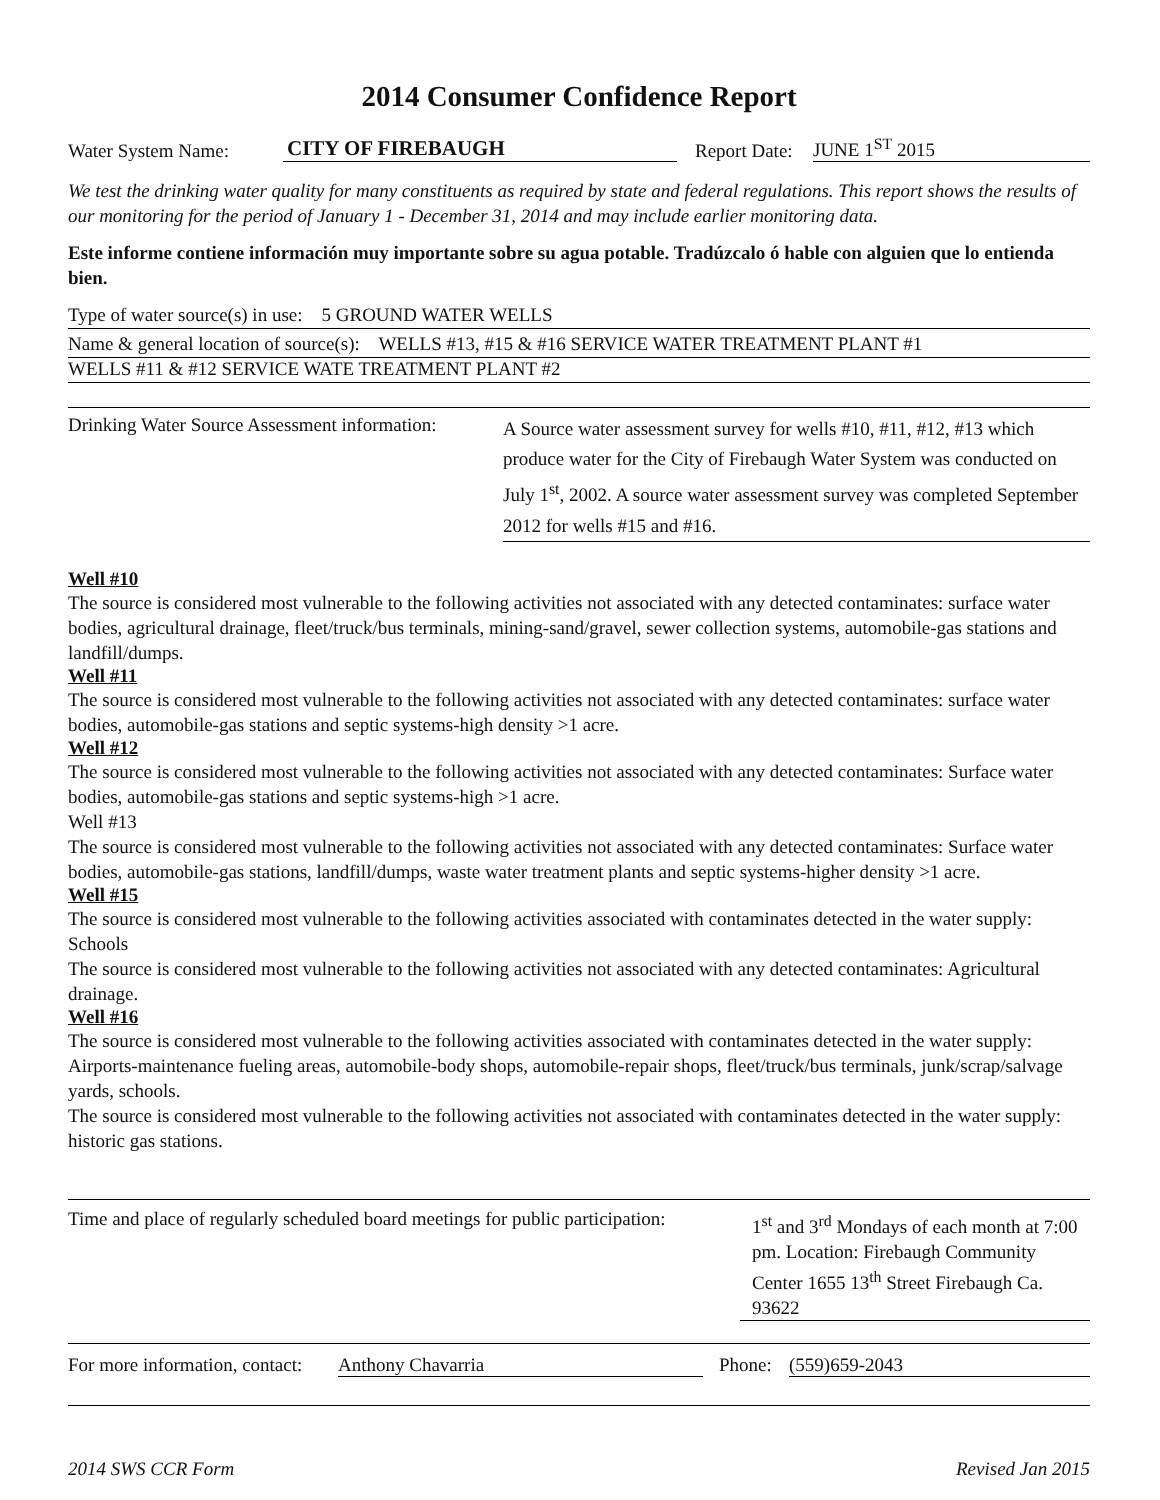2014 Consumer Confidence Report
Water System Name: CITY OF FIREBAUGH Report Date: JUNE 1<sup>ST</sup> 2015
We test the drinking water quality for many constituents as required by state and federal regulations. This report shows the results of our monitoring for the period of January 1 - December 31, 2014 and may include earlier monitoring data.
Este informe contiene información muy importante sobre su agua potable. Tradúzcalo ó hable con alguien que lo entienda bien.
Type of water source(s) in use: 5 GROUND WATER WELLS
Name & general location of source(s): WELLS #13, #15 & #16 SERVICE WATER TREATMENT PLANT #1
WELLS #11 & #12 SERVICE WATE TREATMENT PLANT #2
Drinking Water Source Assessment information:
A Source water assessment survey for wells #10, #11, #12, #13 which produce water for the City of Firebaugh Water System was conducted on July 1<sup>st</sup>, 2002. A source water assessment survey was completed September 2012 for wells #15 and #16.
Well #10
The source is considered most vulnerable to the following activities not associated with any detected contaminates: surface water bodies, agricultural drainage, fleet/truck/bus terminals, mining-sand/gravel, sewer collection systems, automobile-gas stations and landfill/dumps.
Well #11
The source is considered most vulnerable to the following activities not associated with any detected contaminates: surface water bodies, automobile-gas stations and septic systems-high density >1 acre.
Well #12
The source is considered most vulnerable to the following activities not associated with any detected contaminates: Surface water bodies, automobile-gas stations and septic systems-high >1 acre.
Well #13
The source is considered most vulnerable to the following activities not associated with any detected contaminates: Surface water bodies, automobile-gas stations, landfill/dumps, waste water treatment plants and septic systems-higher density >1 acre.
Well #15
The source is considered most vulnerable to the following activities associated with contaminates detected in the water supply: Schools
The source is considered most vulnerable to the following activities not associated with any detected contaminates: Agricultural drainage.
Well #16
The source is considered most vulnerable to the following activities associated with contaminates detected in the water supply: Airports-maintenance fueling areas, automobile-body shops, automobile-repair shops, fleet/truck/bus terminals, junk/scrap/salvage yards, schools.
The source is considered most vulnerable to the following activities not associated with contaminates detected in the water supply: historic gas stations.
Time and place of regularly scheduled board meetings for public participation:
1<sup>st</sup> and 3<sup>rd</sup> Mondays of each month at 7:00 pm. Location: Firebaugh Community Center 1655 13<sup>th</sup> Street Firebaugh Ca. 93622
For more information, contact: Anthony Chavarria Phone: (559)659-2043
2014 SWS CCR Form Revised Jan 2015